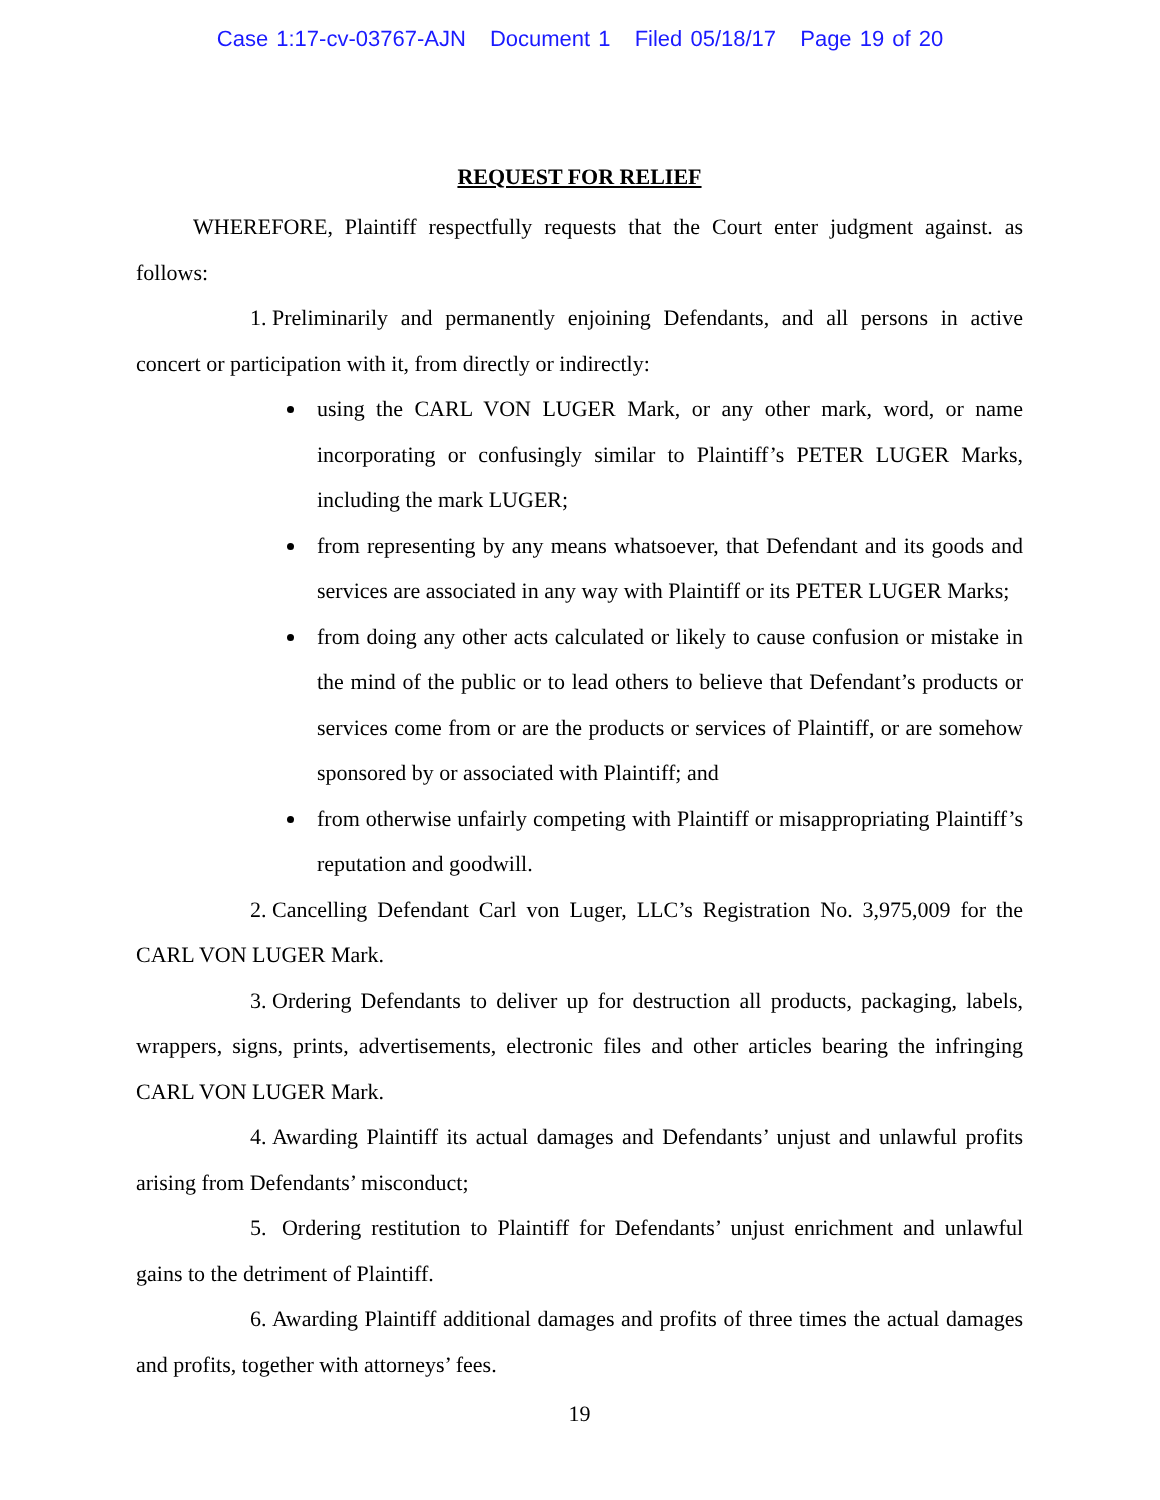Case 1:17-cv-03767-AJN Document 1 Filed 05/18/17 Page 19 of 20
REQUEST FOR RELIEF
WHEREFORE, Plaintiff respectfully requests that the Court enter judgment against. as follows:
1. Preliminarily and permanently enjoining Defendants, and all persons in active concert or participation with it, from directly or indirectly:
using the CARL VON LUGER Mark, or any other mark, word, or name incorporating or confusingly similar to Plaintiff’s PETER LUGER Marks, including the mark LUGER;
from representing by any means whatsoever, that Defendant and its goods and services are associated in any way with Plaintiff or its PETER LUGER Marks;
from doing any other acts calculated or likely to cause confusion or mistake in the mind of the public or to lead others to believe that Defendant’s products or services come from or are the products or services of Plaintiff, or are somehow sponsored by or associated with Plaintiff; and
from otherwise unfairly competing with Plaintiff or misappropriating Plaintiff’s reputation and goodwill.
2. Cancelling Defendant Carl von Luger, LLC’s Registration No. 3,975,009 for the CARL VON LUGER Mark.
3. Ordering Defendants to deliver up for destruction all products, packaging, labels, wrappers, signs, prints, advertisements, electronic files and other articles bearing the infringing CARL VON LUGER Mark.
4. Awarding Plaintiff its actual damages and Defendants’ unjust and unlawful profits arising from Defendants’ misconduct;
5. Ordering restitution to Plaintiff for Defendants’ unjust enrichment and unlawful gains to the detriment of Plaintiff.
6. Awarding Plaintiff additional damages and profits of three times the actual damages and profits, together with attorneys’ fees.
19